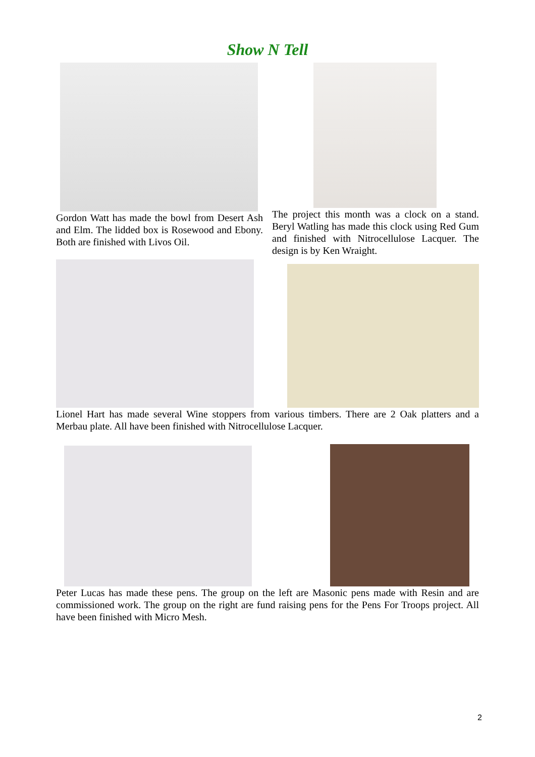Show N Tell
Gordon Watt has made the bowl from Desert Ash and Elm. The lidded box is Rosewood and Ebony. Both are finished with Livos Oil.
The project this month was a clock on a stand. Beryl Watling has made this clock using Red Gum and finished with Nitrocellulose Lacquer. The design is by Ken Wraight.
Lionel Hart has made several Wine stoppers from various timbers. There are 2 Oak platters and a Merbau plate. All have been finished with Nitrocellulose Lacquer.
Peter Lucas has made these pens. The group on the left are Masonic pens made with Resin and are commissioned work. The group on the right are fund raising pens for the Pens For Troops project. All have been finished with Micro Mesh.
2